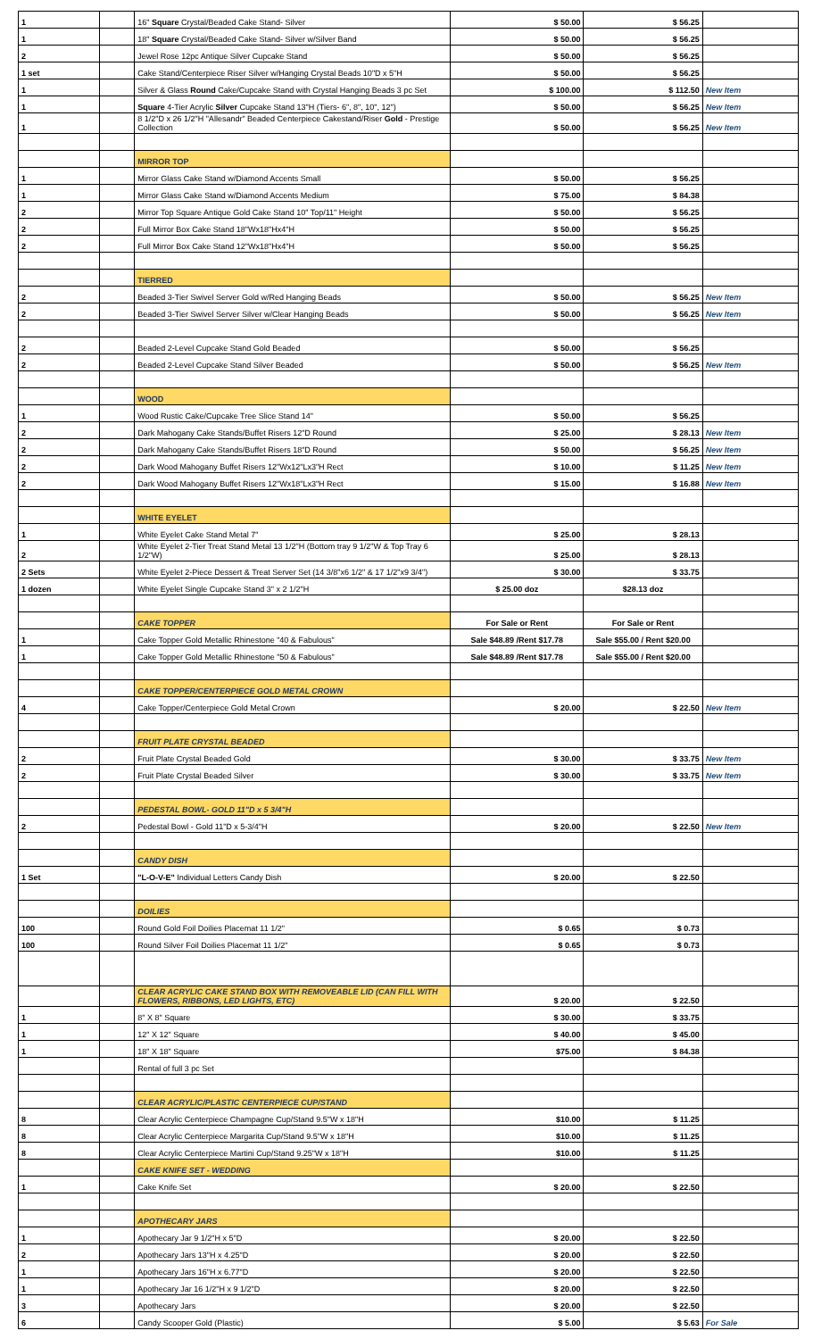| 1 | | 16" Square Crystal/Beaded Cake Stand- Silver | $ 50.00 | $ 56.25 | |
| 1 | | 18" Square Crystal/Beaded Cake Stand- Silver w/Silver Band | $ 50.00 | $ 56.25 | |
| 2 | | Jewel Rose 12pc Antique Silver Cupcake Stand | $ 50.00 | $ 56.25 | |
| 1 set | | Cake Stand/Centerpiece Riser Silver w/Hanging Crystal Beads 10"D x 5"H | $ 50.00 | $ 56.25 | |
| 1 | | Silver & Glass Round Cake/Cupcake Stand with Crystal Hanging Beads 3 pc Set | $ 100.00 | $ 112.50 | New Item |
| 1 | | Square 4-Tier Acrylic Silver Cupcake Stand 13"H (Tiers- 6", 8", 10", 12") | $ 50.00 | $ 56.25 | New Item |
| 1 | | 8 1/2"D x 26 1/2"H "Allesandr" Beaded Centerpiece Cakestand/Riser Gold - Prestige Collection | $ 50.00 | $ 56.25 | New Item |
| | | MIRROR TOP | | | |
| 1 | | Mirror Glass Cake Stand w/Diamond Accents Small | $ 50.00 | $ 56.25 | |
| 1 | | Mirror Glass Cake Stand w/Diamond Accents Medium | $ 75.00 | $ 84.38 | |
| 2 | | Mirror Top Square Antique Gold Cake Stand 10" Top/11" Height | $ 50.00 | $ 56.25 | |
| 2 | | Full Mirror Box Cake Stand 18"Wx18"Hx4"H | $ 50.00 | $ 56.25 | |
| 2 | | Full Mirror Box Cake Stand 12"Wx18"Hx4"H | $ 50.00 | $ 56.25 | |
| | | TIERRED | | | |
| 2 | | Beaded 3-Tier Swivel Server Gold w/Red Hanging Beads | $ 50.00 | $ 56.25 | New Item |
| 2 | | Beaded 3-Tier Swivel Server Silver w/Clear Hanging Beads | $ 50.00 | $ 56.25 | New Item |
| 2 | | Beaded 2-Level Cupcake Stand Gold Beaded | $ 50.00 | $ 56.25 | |
| 2 | | Beaded 2-Level Cupcake Stand Silver Beaded | $ 50.00 | $ 56.25 | New Item |
| | | WOOD | | | |
| 1 | | Wood Rustic Cake/Cupcake Tree Slice Stand 14" | $ 50.00 | $ 56.25 | |
| 2 | | Dark Mahogany Cake Stands/Buffet Risers 12"D Round | $ 25.00 | $ 28.13 | New Item |
| 2 | | Dark Mahogany Cake Stands/Buffet Risers 18"D Round | $ 50.00 | $ 56.25 | New Item |
| 2 | | Dark Wood Mahogany Buffet Risers 12"Wx12"Lx3"H Rect | $ 10.00 | $ 11.25 | New Item |
| 2 | | Dark Wood Mahogany Buffet Risers 12"Wx18"Lx3"H Rect | $ 15.00 | $ 16.88 | New Item |
| | | WHITE EYELET | | | |
| 1 | | White Eyelet Cake Stand Metal 7" | $ 25.00 | $ 28.13 | |
| 2 | | White Eyelet 2-Tier Treat Stand Metal 13 1/2"H (Bottom tray 9 1/2"W & Top Tray 6 1/2"W) | $ 25.00 | $ 28.13 | |
| 2 Sets | | White Eyelet 2-Piece Dessert & Treat Server Set (14 3/8"x6 1/2" & 17 1/2"x9 3/4") | $ 30.00 | $ 33.75 | |
| 1 dozen | | White Eyelet Single Cupcake Stand 3" x 2 1/2"H | $ 25.00 doz | $28.13 doz | |
| | | CAKE TOPPER | For Sale or Rent | For Sale or Rent | |
| 1 | | Cake Topper Gold Metallic Rhinestone "40 & Fabulous" | Sale $48.89 /Rent $17.78 | Sale $55.00 / Rent $20.00 | |
| 1 | | Cake Topper Gold Metallic Rhinestone "50 & Fabulous" | Sale $48.89 /Rent $17.78 | Sale $55.00 / Rent $20.00 | |
| | | CAKE TOPPER/CENTERPIECE GOLD METAL CROWN | | | |
| 4 | | Cake Topper/Centerpiece Gold Metal Crown | $ 20.00 | $ 22.50 | New Item |
| | | FRUIT PLATE CRYSTAL BEADED | | | |
| 2 | | Fruit Plate Crystal Beaded Gold | $ 30.00 | $ 33.75 | New Item |
| 2 | | Fruit Plate Crystal Beaded Silver | $ 30.00 | $ 33.75 | New Item |
| | | PEDESTAL BOWL- GOLD 11"D x 5 3/4"H | | | |
| 2 | | Pedestal Bowl - Gold 11"D x 5-3/4"H | $ 20.00 | $ 22.50 | New Item |
| | | CANDY DISH | | | |
| 1 Set | | "L-O-V-E" Individual Letters Candy Dish | $ 20.00 | $ 22.50 | |
| | | DOILIES | | | |
| 100 | | Round Gold Foil Doilies Placemat 11 1/2" | $ 0.65 | $ 0.73 | |
| 100 | | Round Silver Foil Doilies Placemat 11 1/2" | $ 0.65 | $ 0.73 | |
| | | CLEAR ACRYLIC CAKE STAND BOX WITH REMOVEABLE LID (CAN FILL WITH FLOWERS, RIBBONS, LED LIGHTS, ETC) | $ 20.00 | $ 22.50 | |
| 1 | | 8" X 8" Square | $ 30.00 | $ 33.75 | |
| 1 | | 12" X 12" Square | $ 40.00 | $ 45.00 | |
| 1 | | 18" X 18" Square | $75.00 | $ 84.38 | |
| | | Rental of full 3 pc Set | | | |
| | | CLEAR ACRYLIC/PLASTIC CENTERPIECE CUP/STAND | | | |
| 8 | | Clear Acrylic Centerpiece Champagne Cup/Stand 9.5"W x 18"H | $10.00 | $ 11.25 | |
| 8 | | Clear Acrylic Centerpiece Margarita Cup/Stand 9.5"W x 18"H | $10.00 | $ 11.25 | |
| 8 | | Clear Acrylic Centerpiece Martini Cup/Stand 9.25"W x 18"H | $10.00 | $ 11.25 | |
| | | CAKE KNIFE SET - WEDDING | | | |
| 1 | | Cake Knife Set | $ 20.00 | $ 22.50 | |
| | | APOTHECARY JARS | | | |
| 1 | | Apothecary Jar 9 1/2"H x 5"D | $ 20.00 | $ 22.50 | |
| 2 | | Apothecary Jars 13"H x 4.25"D | $ 20.00 | $ 22.50 | |
| 1 | | Apothecary Jars 16"H x 6.77"D | $ 20.00 | $ 22.50 | |
| 1 | | Apothecary Jar 16 1/2"H x 9 1/2"D | $ 20.00 | $ 22.50 | |
| 3 | | Apothecary Jars | $ 20.00 | $ 22.50 | |
| 6 | | Candy Scooper Gold (Plastic) | $ 5.00 | $ 5.63 | For Sale |